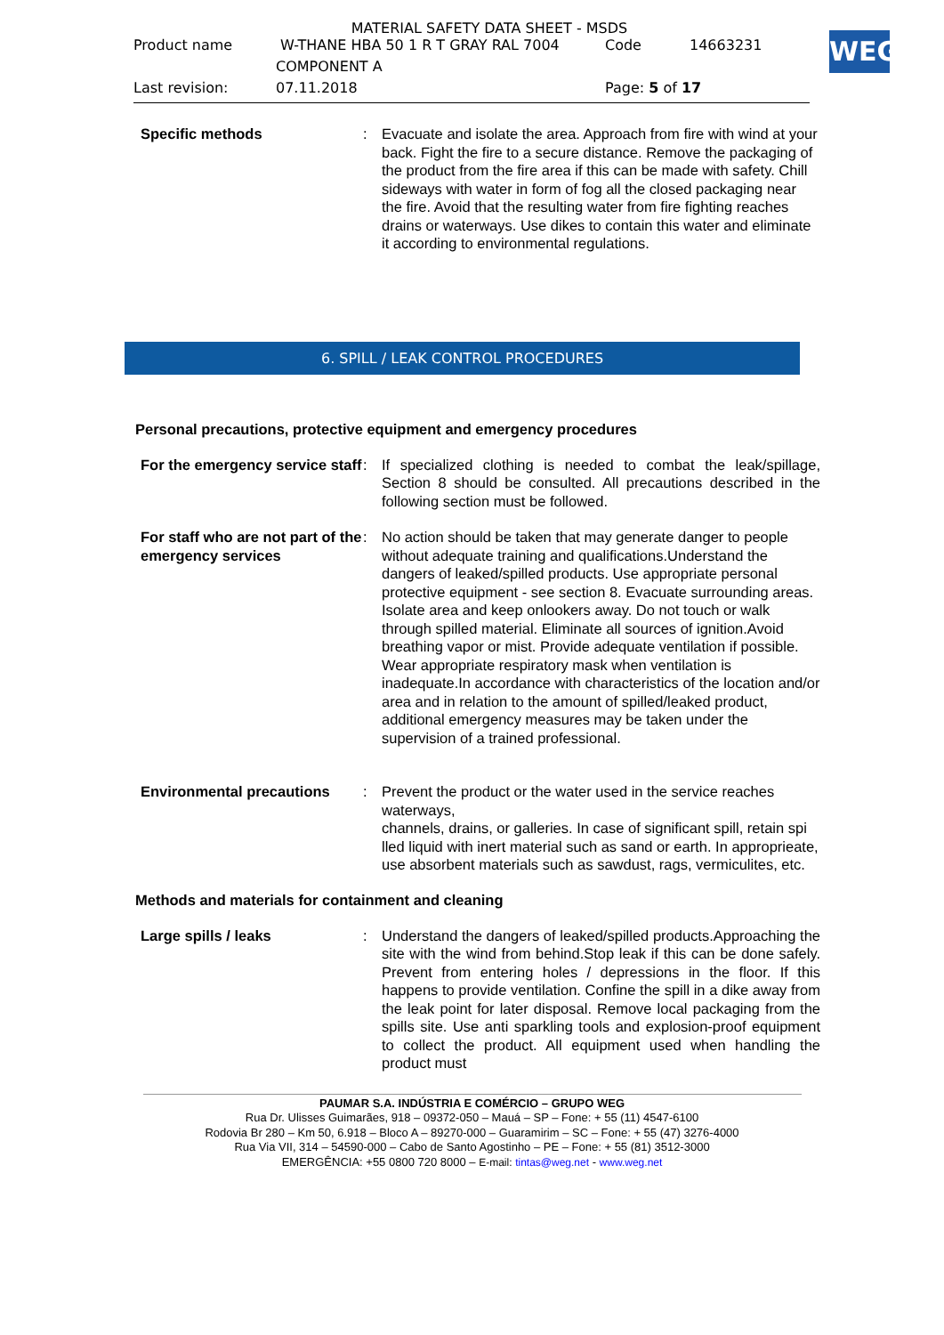MATERIAL SAFETY DATA SHEET - MSDS
Product name W-THANE HBA 50 1 R T GRAY RAL 7004 Code 14663231
COMPONENT A
Last revision: 07.11.2018 Page: 5 of 17
WEG
Specific methods : Evacuate and isolate the area. Approach from fire with wind at your back. Fight the fire to a secure distance. Remove the packaging of the product from the fire area if this can be made with safety. Chill sideways with water in form of fog all the closed packaging near the fire. Avoid that the resulting water from fire fighting reaches drains or waterways. Use dikes to contain this water and eliminate it according to environmental regulations.
6. SPILL / LEAK CONTROL PROCEDURES
Personal precautions, protective equipment and emergency procedures
For the emergency service staff
: If specialized clothing is needed to combat the leak/spillage, Section 8 should be consulted. All precautions described in the following section must be followed.
For staff who are not part of the emergency services
: No action should be taken that may generate danger to people without adequate training and qualifications.Understand the dangers of leaked/spilled products. Use appropriate personal protective equipment - see section 8. Evacuate surrounding areas. Isolate area and keep onlookers away. Do not touch or walk through spilled material. Eliminate all sources of ignition.Avoid breathing vapor or mist. Provide adequate ventilation if possible. Wear appropriate respiratory mask when ventilation is inadequate.In accordance with characteristics of the location and/or area and in relation to the amount of spilled/leaked product, additional emergency measures may be taken under the supervision of a trained professional.
Environmental precautions : Prevent the product or the water used in the service reaches waterways,
channels, drains, or galleries. In case of significant spill, retain spi
lled liquid with inert material such as sand or earth. In approprieate,
use absorbent materials such as sawdust, rags, vermiculites, etc.
Methods and materials for containment and cleaning
Large spills / leaks : Understand the dangers of leaked/spilled products.Approaching the site with the wind from behind.Stop leak if this can be done safely. Prevent from entering holes / depressions in the floor. If this happens to provide ventilation. Confine the spill in a dike away from the leak point for later disposal. Remove local packaging from the spills site. Use anti sparkling tools and explosion-proof equipment to collect the product. All equipment used when handling the product must
PAUMAR S.A. INDÚSTRIA E COMÉRCIO – GRUPO WEG
Rua Dr. Ulisses Guimarães, 918 – 09372-050 – Mauá – SP – Fone: + 55 (11) 4547-6100
Rodovia Br 280 – Km 50, 6.918 – Bloco A – 89270-000 – Guaramirim – SC – Fone: + 55 (47) 3276-4000
Rua Via VII, 314 – 54590-000 – Cabo de Santo Agostinho – PE – Fone: + 55 (81) 3512-3000
EMERGÊNCIA: +55 0800 720 8000 – E-mail: tintas@weg.net - www.weg.net